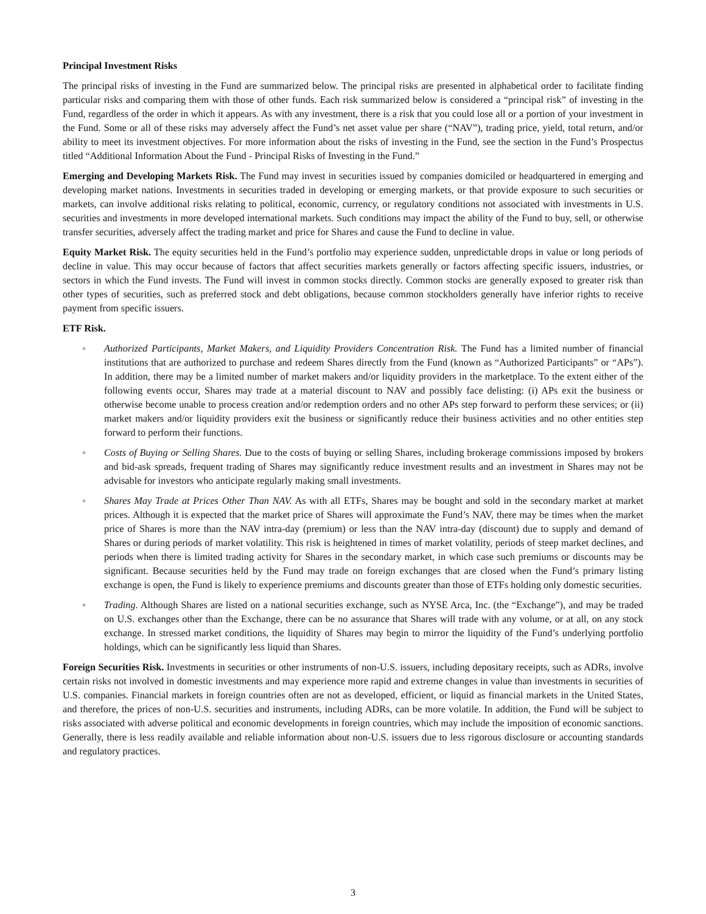Principal Investment Risks
The principal risks of investing in the Fund are summarized below. The principal risks are presented in alphabetical order to facilitate finding particular risks and comparing them with those of other funds. Each risk summarized below is considered a “principal risk” of investing in the Fund, regardless of the order in which it appears. As with any investment, there is a risk that you could lose all or a portion of your investment in the Fund. Some or all of these risks may adversely affect the Fund’s net asset value per share (“NAV”), trading price, yield, total return, and/or ability to meet its investment objectives. For more information about the risks of investing in the Fund, see the section in the Fund’s Prospectus titled “Additional Information About the Fund - Principal Risks of Investing in the Fund.”
Emerging and Developing Markets Risk. The Fund may invest in securities issued by companies domiciled or headquartered in emerging and developing market nations. Investments in securities traded in developing or emerging markets, or that provide exposure to such securities or markets, can involve additional risks relating to political, economic, currency, or regulatory conditions not associated with investments in U.S. securities and investments in more developed international markets. Such conditions may impact the ability of the Fund to buy, sell, or otherwise transfer securities, adversely affect the trading market and price for Shares and cause the Fund to decline in value.
Equity Market Risk. The equity securities held in the Fund’s portfolio may experience sudden, unpredictable drops in value or long periods of decline in value. This may occur because of factors that affect securities markets generally or factors affecting specific issuers, industries, or sectors in which the Fund invests. The Fund will invest in common stocks directly. Common stocks are generally exposed to greater risk than other types of securities, such as preferred stock and debt obligations, because common stockholders generally have inferior rights to receive payment from specific issuers.
ETF Risk.
◦ Authorized Participants, Market Makers, and Liquidity Providers Concentration Risk. The Fund has a limited number of financial institutions that are authorized to purchase and redeem Shares directly from the Fund (known as “Authorized Participants” or “APs”). In addition, there may be a limited number of market makers and/or liquidity providers in the marketplace. To the extent either of the following events occur, Shares may trade at a material discount to NAV and possibly face delisting: (i) APs exit the business or otherwise become unable to process creation and/or redemption orders and no other APs step forward to perform these services; or (ii) market makers and/or liquidity providers exit the business or significantly reduce their business activities and no other entities step forward to perform their functions.
◦ Costs of Buying or Selling Shares. Due to the costs of buying or selling Shares, including brokerage commissions imposed by brokers and bid-ask spreads, frequent trading of Shares may significantly reduce investment results and an investment in Shares may not be advisable for investors who anticipate regularly making small investments.
◦ Shares May Trade at Prices Other Than NAV. As with all ETFs, Shares may be bought and sold in the secondary market at market prices. Although it is expected that the market price of Shares will approximate the Fund’s NAV, there may be times when the market price of Shares is more than the NAV intra-day (premium) or less than the NAV intra-day (discount) due to supply and demand of Shares or during periods of market volatility. This risk is heightened in times of market volatility, periods of steep market declines, and periods when there is limited trading activity for Shares in the secondary market, in which case such premiums or discounts may be significant. Because securities held by the Fund may trade on foreign exchanges that are closed when the Fund’s primary listing exchange is open, the Fund is likely to experience premiums and discounts greater than those of ETFs holding only domestic securities.
◦ Trading. Although Shares are listed on a national securities exchange, such as NYSE Arca, Inc. (the “Exchange”), and may be traded on U.S. exchanges other than the Exchange, there can be no assurance that Shares will trade with any volume, or at all, on any stock exchange. In stressed market conditions, the liquidity of Shares may begin to mirror the liquidity of the Fund’s underlying portfolio holdings, which can be significantly less liquid than Shares.
Foreign Securities Risk. Investments in securities or other instruments of non-U.S. issuers, including depositary receipts, such as ADRs, involve certain risks not involved in domestic investments and may experience more rapid and extreme changes in value than investments in securities of U.S. companies. Financial markets in foreign countries often are not as developed, efficient, or liquid as financial markets in the United States, and therefore, the prices of non-U.S. securities and instruments, including ADRs, can be more volatile. In addition, the Fund will be subject to risks associated with adverse political and economic developments in foreign countries, which may include the imposition of economic sanctions. Generally, there is less readily available and reliable information about non-U.S. issuers due to less rigorous disclosure or accounting standards and regulatory practices.
3